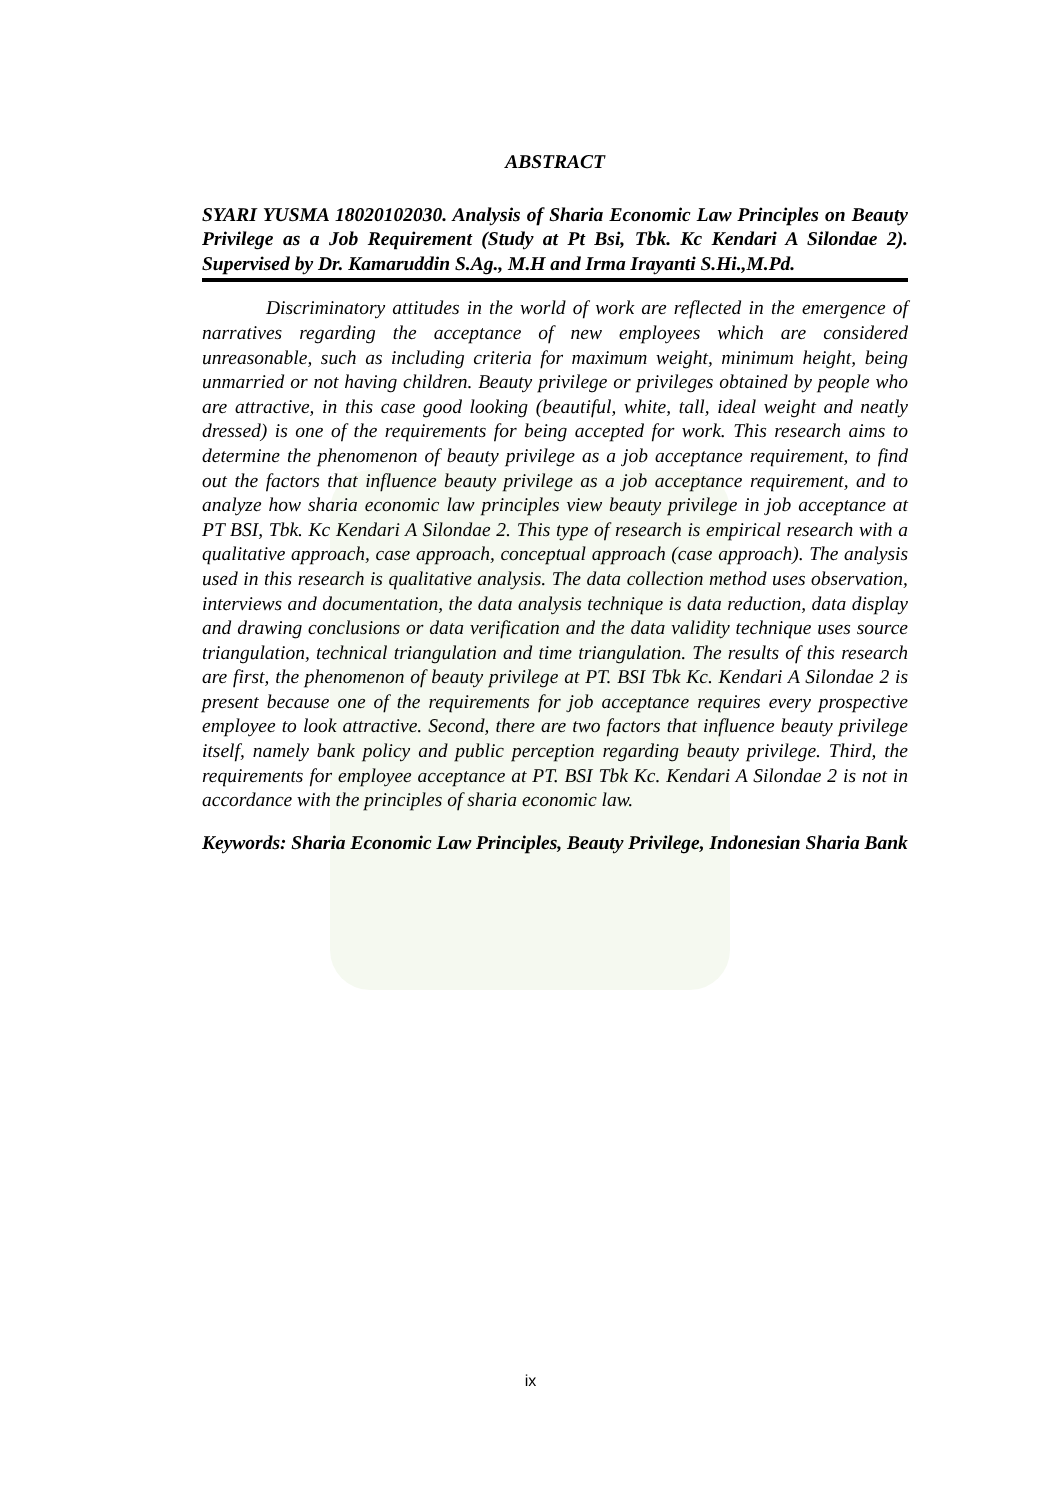ABSTRACT
SYARI YUSMA 18020102030. Analysis of Sharia Economic Law Principles on Beauty Privilege as a Job Requirement (Study at Pt Bsi, Tbk. Kc Kendari A Silondae 2). Supervised by Dr. Kamaruddin S.Ag., M.H and Irma Irayanti S.Hi.,M.Pd.
Discriminatory attitudes in the world of work are reflected in the emergence of narratives regarding the acceptance of new employees which are considered unreasonable, such as including criteria for maximum weight, minimum height, being unmarried or not having children. Beauty privilege or privileges obtained by people who are attractive, in this case good looking (beautiful, white, tall, ideal weight and neatly dressed) is one of the requirements for being accepted for work. This research aims to determine the phenomenon of beauty privilege as a job acceptance requirement, to find out the factors that influence beauty privilege as a job acceptance requirement, and to analyze how sharia economic law principles view beauty privilege in job acceptance at PT BSI, Tbk. Kc Kendari A Silondae 2. This type of research is empirical research with a qualitative approach, case approach, conceptual approach (case approach). The analysis used in this research is qualitative analysis. The data collection method uses observation, interviews and documentation, the data analysis technique is data reduction, data display and drawing conclusions or data verification and the data validity technique uses source triangulation, technical triangulation and time triangulation. The results of this research are first, the phenomenon of beauty privilege at PT. BSI Tbk Kc. Kendari A Silondae 2 is present because one of the requirements for job acceptance requires every prospective employee to look attractive. Second, there are two factors that influence beauty privilege itself, namely bank policy and public perception regarding beauty privilege. Third, the requirements for employee acceptance at PT. BSI Tbk Kc. Kendari A Silondae 2 is not in accordance with the principles of sharia economic law.
Keywords: Sharia Economic Law Principles, Beauty Privilege, Indonesian Sharia Bank
ix